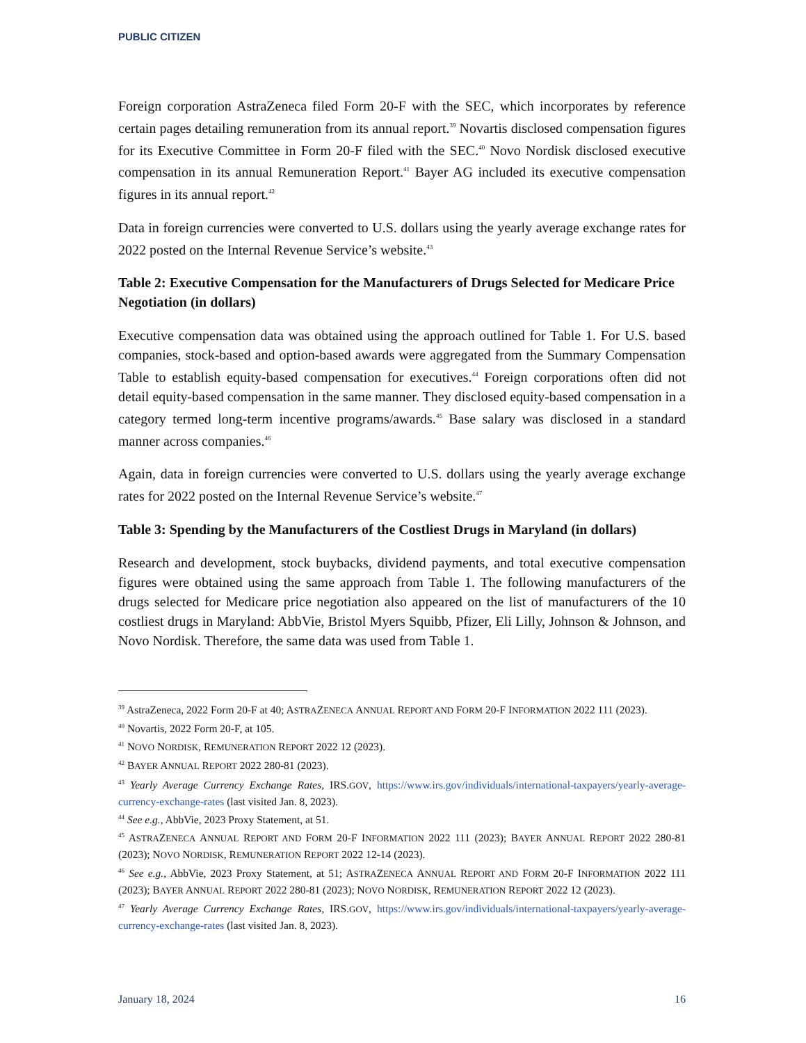PUBLIC CITIZEN
Foreign corporation AstraZeneca filed Form 20-F with the SEC, which incorporates by reference certain pages detailing remuneration from its annual report.<sup>39</sup> Novartis disclosed compensation figures for its Executive Committee in Form 20-F filed with the SEC.<sup>40</sup> Novo Nordisk disclosed executive compensation in its annual Remuneration Report.<sup>41</sup> Bayer AG included its executive compensation figures in its annual report.<sup>42</sup>
Data in foreign currencies were converted to U.S. dollars using the yearly average exchange rates for 2022 posted on the Internal Revenue Service’s website.<sup>43</sup>
Table 2: Executive Compensation for the Manufacturers of Drugs Selected for Medicare Price Negotiation (in dollars)
Executive compensation data was obtained using the approach outlined for Table 1. For U.S. based companies, stock-based and option-based awards were aggregated from the Summary Compensation Table to establish equity-based compensation for executives.<sup>44</sup> Foreign corporations often did not detail equity-based compensation in the same manner. They disclosed equity-based compensation in a category termed long-term incentive programs/awards.<sup>45</sup> Base salary was disclosed in a standard manner across companies.<sup>46</sup>
Again, data in foreign currencies were converted to U.S. dollars using the yearly average exchange rates for 2022 posted on the Internal Revenue Service’s website.<sup>47</sup>
Table 3: Spending by the Manufacturers of the Costliest Drugs in Maryland (in dollars)
Research and development, stock buybacks, dividend payments, and total executive compensation figures were obtained using the same approach from Table 1. The following manufacturers of the drugs selected for Medicare price negotiation also appeared on the list of manufacturers of the 10 costliest drugs in Maryland: AbbVie, Bristol Myers Squibb, Pfizer, Eli Lilly, Johnson & Johnson, and Novo Nordisk. Therefore, the same data was used from Table 1.
<sup>39</sup> AstraZeneca, 2022 Form 20-F at 40; ASTRAZENECA ANNUAL REPORT AND FORM 20-F INFORMATION 2022 111 (2023).
<sup>40</sup> Novartis, 2022 Form 20-F, at 105.
<sup>41</sup> NOVO NORDISK, REMUNERATION REPORT 2022 12 (2023).
<sup>42</sup> BAYER ANNUAL REPORT 2022 280-81 (2023).
<sup>43</sup> Yearly Average Currency Exchange Rates, IRS.GOV, https://www.irs.gov/individuals/international-taxpayers/yearly-average-currency-exchange-rates (last visited Jan. 8, 2023).
<sup>44</sup> See e.g., AbbVie, 2023 Proxy Statement, at 51.
<sup>45</sup> ASTRAZENECA ANNUAL REPORT AND FORM 20-F INFORMATION 2022 111 (2023); BAYER ANNUAL REPORT 2022 280-81 (2023); NOVO NORDISK, REMUNERATION REPORT 2022 12-14 (2023).
<sup>46</sup> See e.g., AbbVie, 2023 Proxy Statement, at 51; ASTRAZENECA ANNUAL REPORT AND FORM 20-F INFORMATION 2022 111 (2023); BAYER ANNUAL REPORT 2022 280-81 (2023); NOVO NORDISK, REMUNERATION REPORT 2022 12 (2023).
<sup>47</sup> Yearly Average Currency Exchange Rates, IRS.GOV, https://www.irs.gov/individuals/international-taxpayers/yearly-average-currency-exchange-rates (last visited Jan. 8, 2023).
January 18, 2024 16